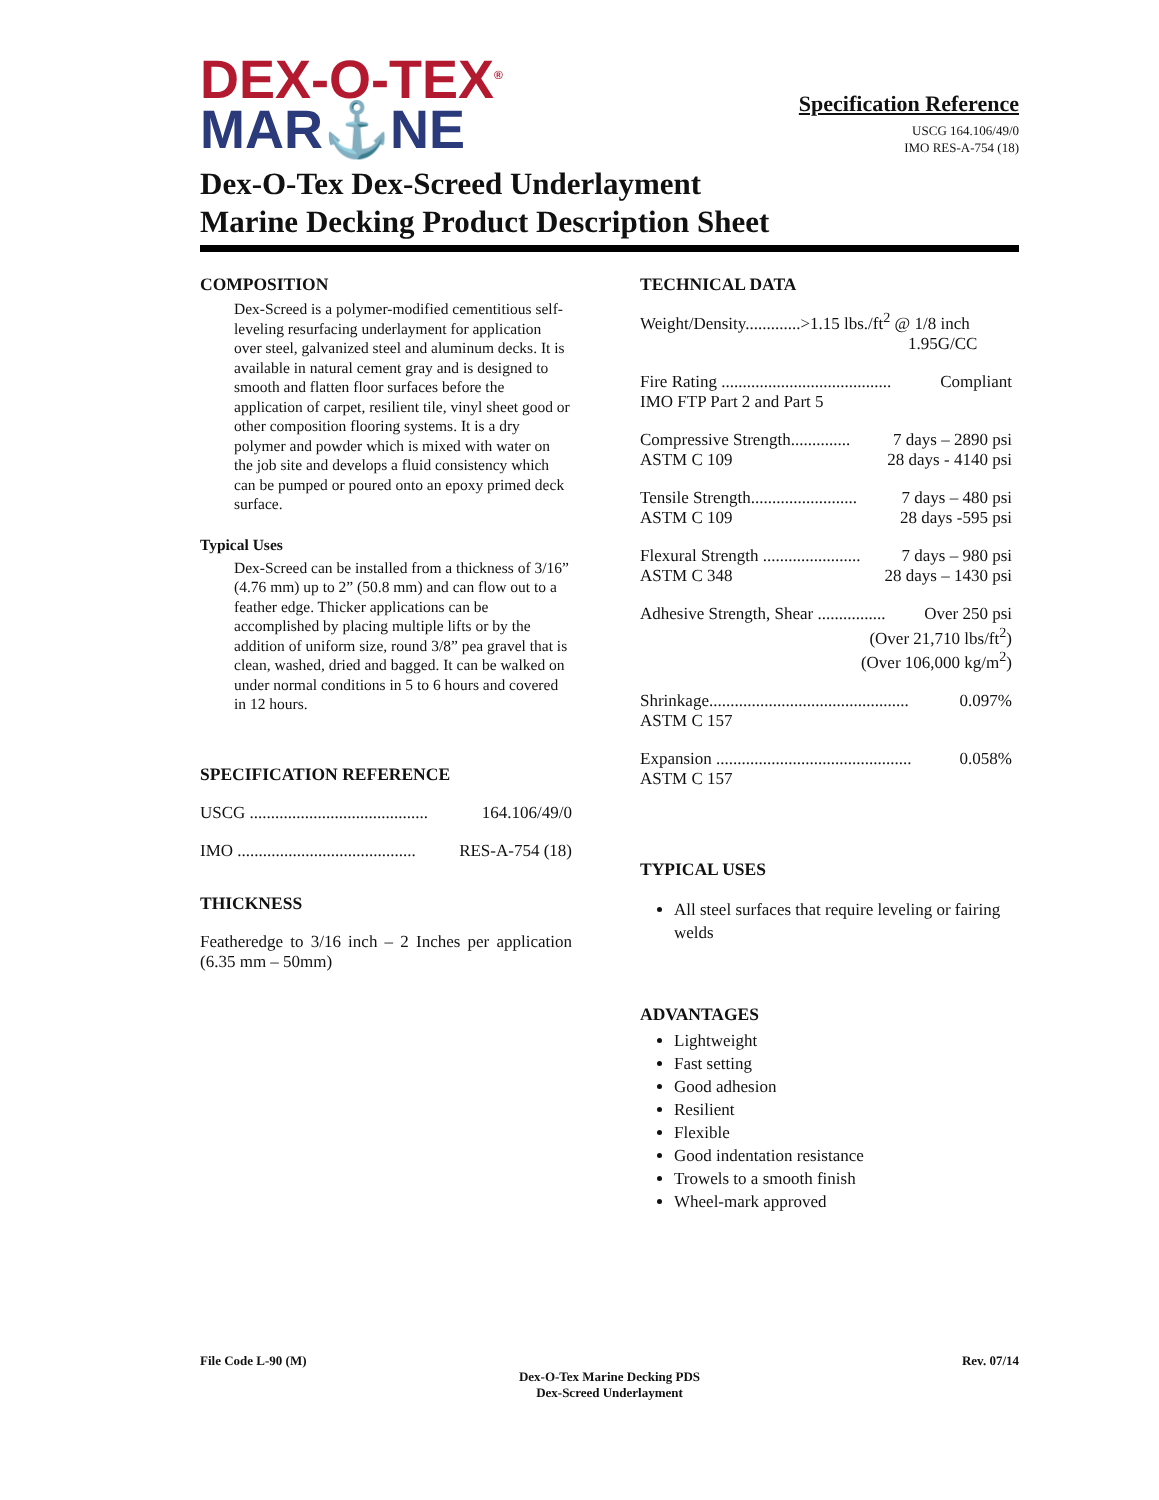DEX-O-TEX<sup>®</sup>
MAR⚓NE
Specification Reference
USCG 164.106/49/0
IMO RES-A-754 (18)
Dex-O-Tex Dex-Screed Underlayment
Marine Decking Product Description Sheet
COMPOSITION
Dex-Screed is a polymer-modified cementitious self-leveling resurfacing underlayment for application over steel, galvanized steel and aluminum decks. It is available in natural cement gray and is designed to smooth and flatten floor surfaces before the application of carpet, resilient tile, vinyl sheet good or other composition flooring systems. It is a dry polymer and powder which is mixed with water on the job site and develops a fluid consistency which can be pumped or poured onto an epoxy primed deck surface.
Typical Uses
Dex-Screed can be installed from a thickness of 3/16” (4.76 mm) up to 2” (50.8 mm) and can flow out to a feather edge. Thicker applications can be accomplished by placing multiple lifts or by the addition of uniform size, round 3/8” pea gravel that is clean, washed, dried and bagged. It can be walked on under normal conditions in 5 to 6 hours and covered in 12 hours.
SPECIFICATION REFERENCE
USCG .......................................... 164.106/49/0
IMO .......................................... RES-A-754 (18)
THICKNESS
Featheredge to 3/16 inch – 2 Inches per application (6.35 mm – 50mm)
TECHNICAL DATA
Weight/Density.............>1.15 lbs./ft<sup>2</sup> @ 1/8 inch
1.95G/CC
Fire Rating ........................................ Compliant
IMO FTP Part 2 and Part 5
Compressive Strength.............. 7 days – 2890 psi
ASTM C 109 28 days - 4140 psi
Tensile Strength......................... 7 days – 480 psi
ASTM C 109 28 days -595 psi
Flexural Strength ....................... 7 days – 980 psi
ASTM C 348 28 days – 1430 psi
Adhesive Strength, Shear ................ Over 250 psi
(Over 21,710 lbs/ft<sup>2</sup>)
(Over 106,000 kg/m<sup>2</sup>)
Shrinkage............................................... 0.097%
ASTM C 157
Expansion .............................................. 0.058%
ASTM C 157
TYPICAL USES
All steel surfaces that require leveling or fairing welds
ADVANTAGES
Lightweight
Fast setting
Good adhesion
Resilient
Flexible
Good indentation resistance
Trowels to a smooth finish
Wheel-mark approved
File Code L-90 (M) Rev. 07/14
Dex-O-Tex Marine Decking PDS
Dex-Screed Underlayment